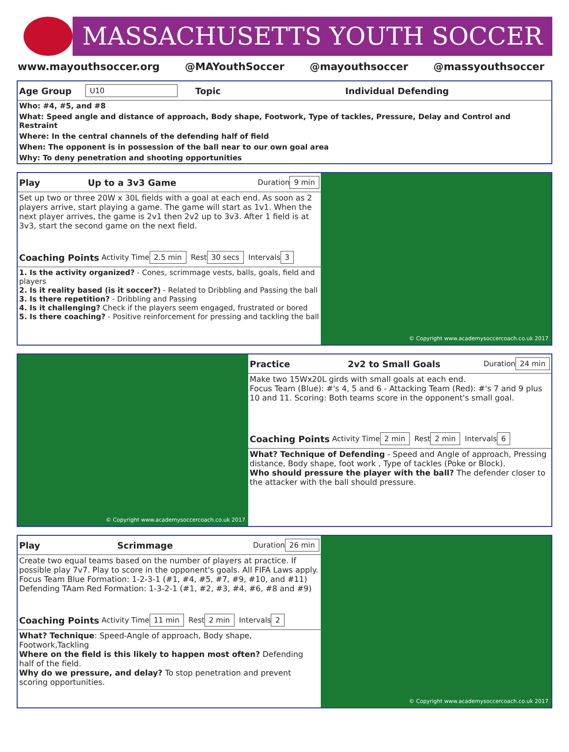MASSACHUSETTS YOUTH SOCCER
www.mayouthsoccer.org @MAYouthSoccer @mayouthsoccer @massyouthsoccer
Age Group U10 Topic Individual Defending
Who: #4, #5, and #8
What: Speed angle and distance of approach, Body shape, Footwork, Type of tackles, Pressure, Delay and Control and Restraint
Where: In the central channels of the defending half of field
When: The opponent is in possession of the ball near to our own goal area
Why: To deny penetration and shooting opportunities
Play Up to a 3v3 Game Duration 9 min
Set up two or three 20W x 30L fields with a goal at each end. As soon as 2 players arrive, start playing a game. The game will start as 1v1. When the next player arrives, the game is 2v1 then 2v2 up to 3v3. After 1 field is at 3v3, start the second game on the next field.
Coaching Points Activity Time 2.5 min Rest 30 secs Intervals 3
1. Is the activity organized? - Cones, scrimmage vests, balls, goals, field and players
2. Is it reality based (is it soccer?) - Related to Dribbling and Passing the ball
3. Is there repetition? - Dribbling and Passing
4. Is it challenging? Check if the players seem engaged, frustrated or bored
5. Is there coaching? - Positive reinforcement for pressing and tackling the ball
© Copyright www.academysoccercoach.co.uk 2017
© Copyright www.academysoccercoach.co.uk 2017
Practice 2v2 to Small Goals Duration 24 min
Make two 15Wx20L girds with small goals at each end.
Focus Team (Blue): #'s 4, 5 and 6 - Attacking Team (Red): #'s 7 and 9 plus 10 and 11. Scoring: Both teams score in the opponent's small goal.
Coaching Points Activity Time 2 min Rest 2 min Intervals 6
What? Technique of Defending - Speed and Angle of approach, Pressing distance, Body shape, foot work , Type of tackles (Poke or Block).
Who should pressure the player with the ball? The defender closer to the attacker with the ball should pressure.
Play Scrimmage Duration 26 min
Create two equal teams based on the number of players at practice. If possible play 7v7. Play to score in the opponent's goals. All FIFA Laws apply.
Focus Team Blue Formation: 1-2-3-1 (#1, #4, #5, #7, #9, #10, and #11)
Defending TAam Red Formation: 1-3-2-1 (#1, #2, #3, #4, #6, #8 and #9)
Coaching Points Activity Time 11 min Rest 2 min Intervals 2
What? Technique: Speed-Angle of approach, Body shape, Footwork,Tackling
Where on the field is this likely to happen most often? Defending half of the field.
Why do we pressure, and delay? To stop penetration and prevent scoring opportunities.
© Copyright www.academysoccercoach.co.uk 2017